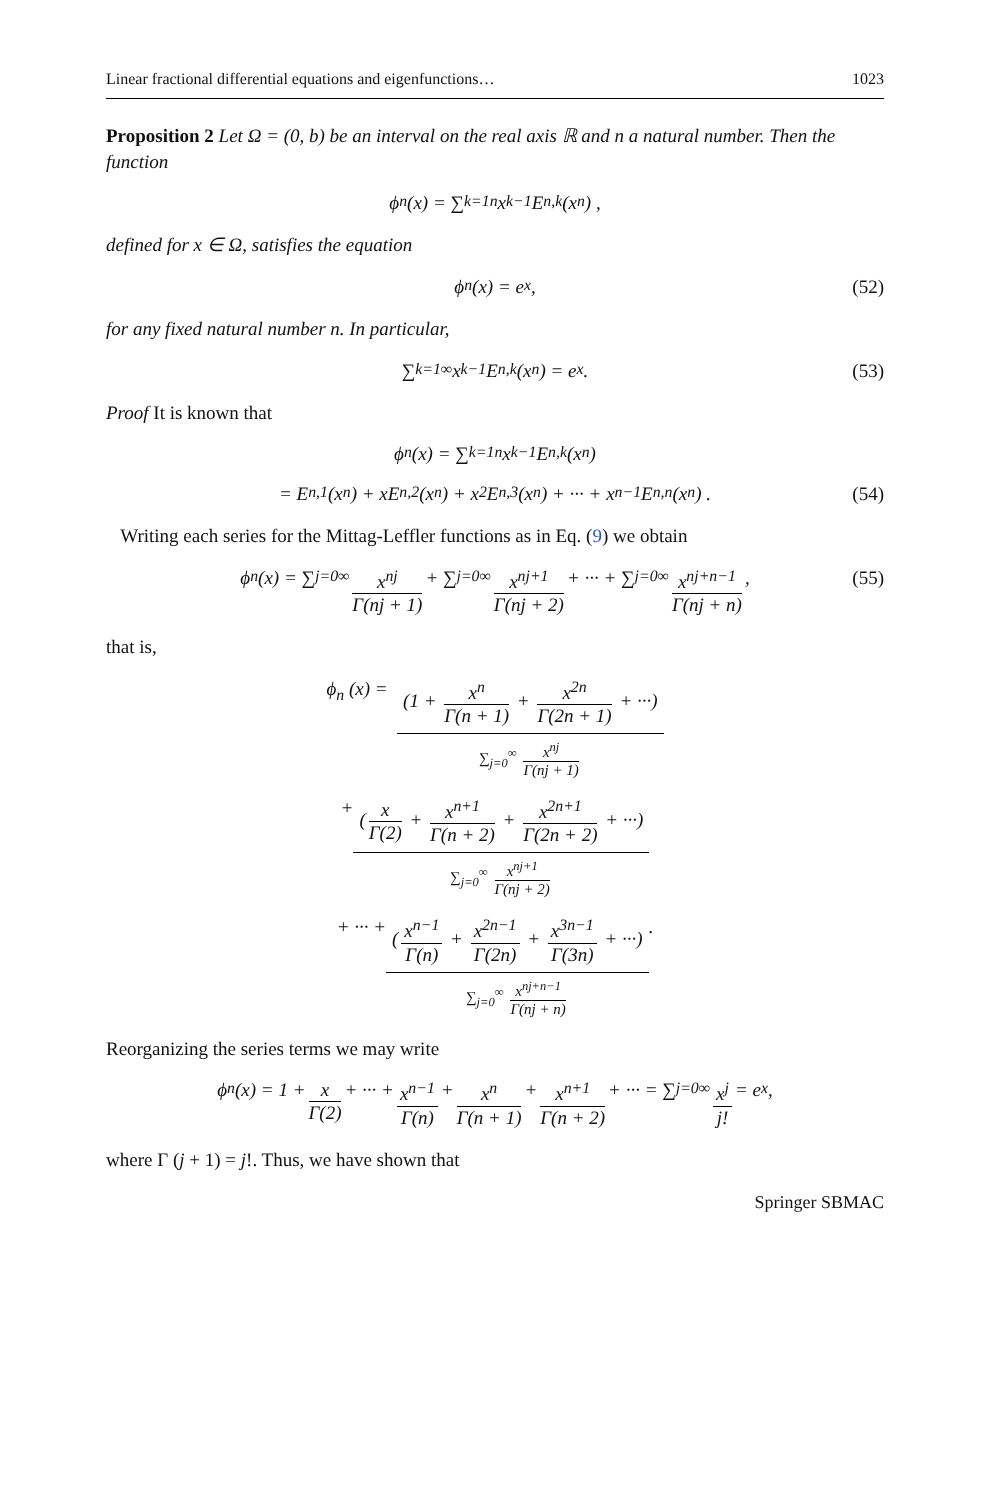Linear fractional differential equations and eigenfunctions… 1023
Proposition 2 Let Ω = (0, b) be an interval on the real axis ℝ and n a natural number. Then the function
ϕ<sub>n</sub> (x) = ∑<sub>k=1</sub><sup>n</sup> x<sup>k−1</sup>E<sub>n,k</sub> (x<sup>n</sup>) ,
defined for x ∈ Ω, satisfies the equation
ϕ<sub>n</sub> (x) = e<sup>x</sup>, (52)
for any fixed natural number n. In particular,
∑<sub>k=1</sub><sup>∞</sup> x<sup>k−1</sup>E<sub>n,k</sub> (x<sup>n</sup>) = e<sup>x</sup>. (53)
Proof It is known that
ϕ<sub>n</sub> (x) = ∑<sub>k=1</sub><sup>n</sup> x<sup>k−1</sup>E<sub>n,k</sub> (x<sup>n</sup>)
= E<sub>n,1</sub> (x<sup>n</sup>) + xE<sub>n,2</sub> (x<sup>n</sup>) + x<sup>2</sup>E<sub>n,3</sub> (x<sup>n</sup>) + ··· + x<sup>n−1</sup>E<sub>n,n</sub> (x<sup>n</sup>) . (54)
Writing each series for the Mittag-Leffler functions as in Eq. (9) we obtain
ϕ<sub>n</sub> (x) = ∑<sub>j=0</sub><sup>∞</sup> x<sup>nj</sup> Γ(nj + 1) + ∑<sub>j=0</sub><sup>∞</sup> x<sup>nj+1</sup> Γ(nj + 2) + ··· + ∑<sub>j=0</sub><sup>∞</sup> x<sup>nj+n−1</sup> Γ(nj + n), (55)
that is,
ϕ<sub>n</sub> (x) = (1 + x<sup>n</sup> Γ(n + 1) + x<sup>2n</sup> Γ(2n + 1) + ···)
∑<sub>j=0</sub><sup>∞</sup> x<sup>nj</sup> Γ(nj + 1)
+ (x Γ(2) + x<sup>n+1</sup> Γ(n + 2) + x<sup>2n+1</sup> Γ(2n + 2) + ···)
∑<sub>j=0</sub><sup>∞</sup> x<sup>nj+1</sup> Γ(nj + 2)
+ ··· + (x<sup>n−1</sup> Γ(n) + x<sup>2n−1</sup> Γ(2n) + x<sup>3n−1</sup> Γ(3n) + ···)
∑<sub>j=0</sub><sup>∞</sup> x<sup>nj+n−1</sup> Γ(nj + n)
.
Reorganizing the series terms we may write
ϕ<sub>n</sub> (x) = 1 + x Γ(2) + ··· + x<sup>n−1</sup> Γ(n) + x<sup>n</sup> Γ(n + 1) + x<sup>n+1</sup> Γ(n + 2) + ··· = ∑<sub>j=0</sub><sup>∞</sup> x<sup>j</sup> j! = e<sup>x</sup>,
where Γ (j + 1) = j!. Thus, we have shown that
Springer SBMAC